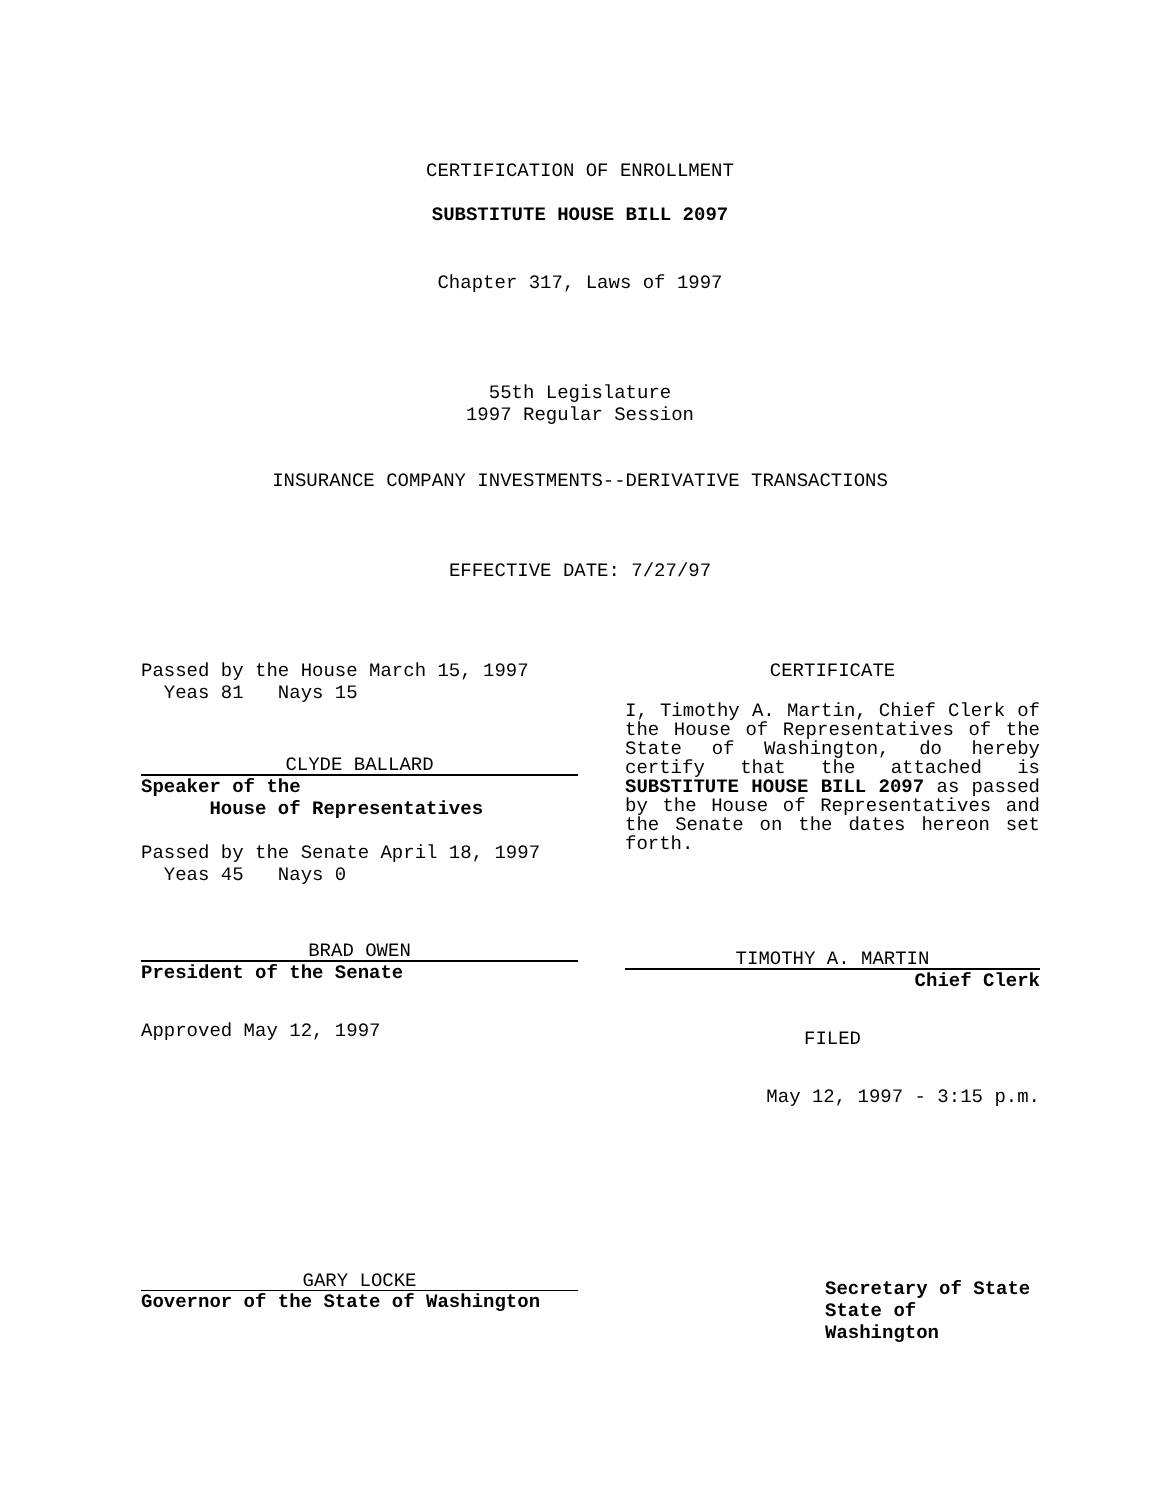CERTIFICATION OF ENROLLMENT
SUBSTITUTE HOUSE BILL 2097
Chapter 317, Laws of 1997
55th Legislature
1997 Regular Session
INSURANCE COMPANY INVESTMENTS--DERIVATIVE TRANSACTIONS
EFFECTIVE DATE: 7/27/97
Passed by the House March 15, 1997
Yeas 81 Nays 15
CLYDE BALLARD
Speaker of the
House of Representatives
Passed by the Senate April 18, 1997
Yeas 45 Nays 0
BRAD OWEN
President of the Senate
Approved May 12, 1997
GARY LOCKE
Governor of the State of Washington
CERTIFICATE
I, Timothy A. Martin, Chief Clerk of the House of Representatives of the State of Washington, do hereby certify that the attached is SUBSTITUTE HOUSE BILL 2097 as passed by the House of Representatives and the Senate on the dates hereon set forth.
TIMOTHY A. MARTIN
Chief Clerk
FILED
May 12, 1997 - 3:15 p.m.
Secretary of State
State of Washington